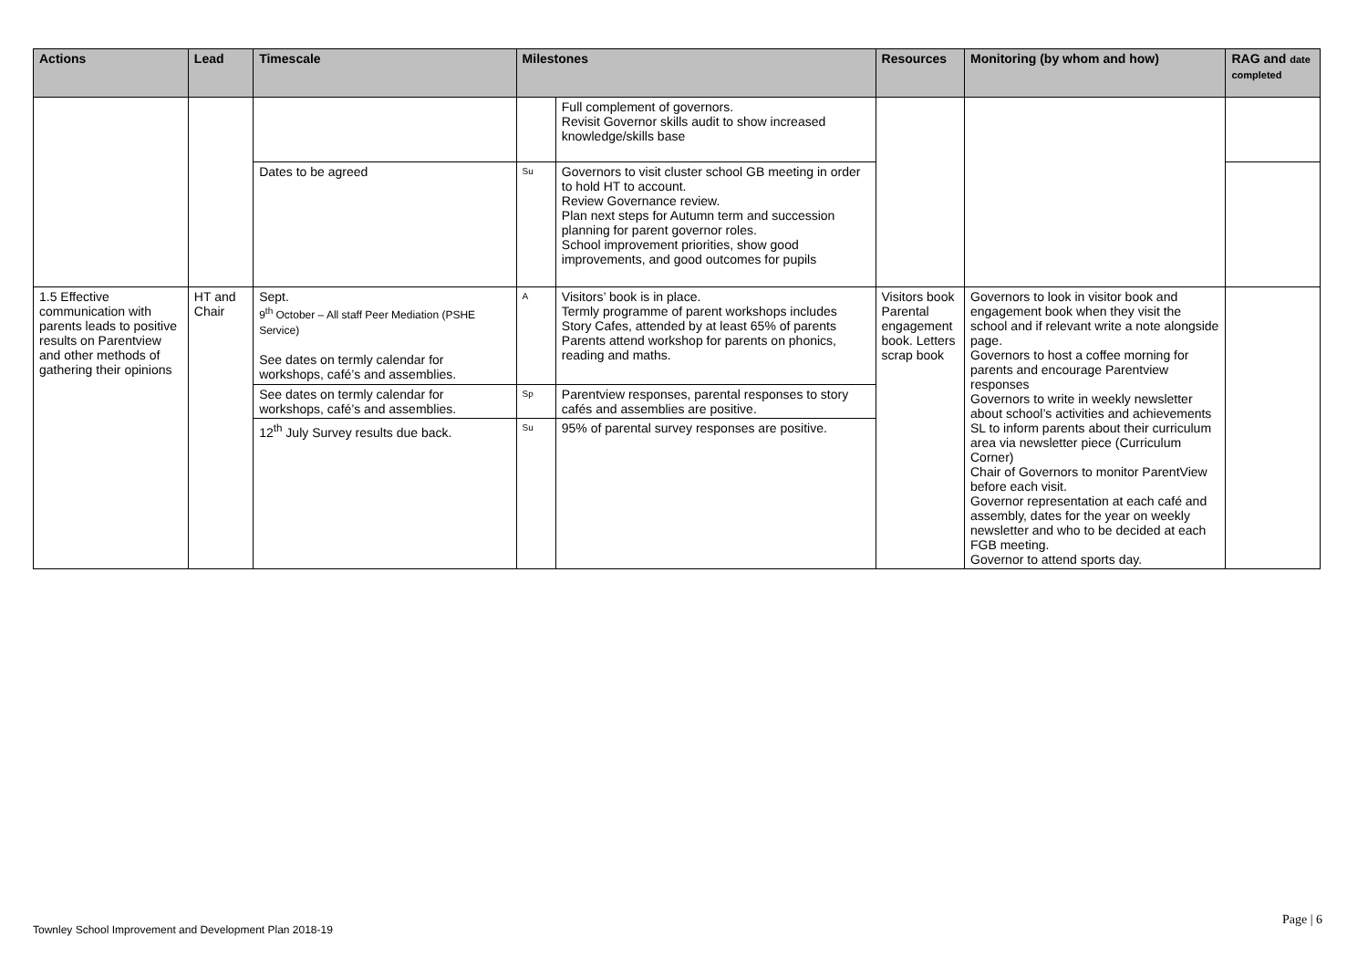| Actions | Lead | Timescale | Milestones | | Resources | Monitoring (by whom and how) | RAG and date completed |
| --- | --- | --- | --- | --- | --- | --- | --- |
| | | | | Full complement of governors. Revisit Governor skills audit to show increased knowledge/skills base | | | |
| | | Dates to be agreed | Su | Governors to visit cluster school GB meeting in order to hold HT to account. Review Governance review. Plan next steps for Autumn term and succession planning for parent governor roles. School improvement priorities, show good improvements, and good outcomes for pupils | | | |
| 1.5 Effective communication with parents leads to positive results on Parentview and other methods of gathering their opinions | HT and Chair | Sept. 9<sup>th</sup> October – All staff Peer Mediation (PSHE Service) See dates on termly calendar for workshops, café’s and assemblies. | A | Visitors’ book is in place. Termly programme of parent workshops includes Story Cafes, attended by at least 65% of parents Parents attend workshop for parents on phonics, reading and maths. | Visitors book Parental engagement book. Letters scrap book | Governors to look in visitor book and engagement book when they visit the school and if relevant write a note alongside page. Governors to host a coffee morning for parents and encourage Parentview responses Governors to write in weekly newsletter about school’s activities and achievements SL to inform parents about their curriculum area via newsletter piece (Curriculum Corner) Chair of Governors to monitor ParentView before each visit. Governor representation at each café and assembly, dates for the year on weekly newsletter and who to be decided at each FGB meeting. Governor to attend sports day. | |
| | | See dates on termly calendar for workshops, café’s and assemblies. | Sp | Parentview responses, parental responses to story cafés and assemblies are positive. | | | |
| | | 12<sup>th</sup> July Survey results due back. | Su | 95% of parental survey responses are positive. | | | |
Townley School Improvement and Development Plan 2018-19
Page | 6